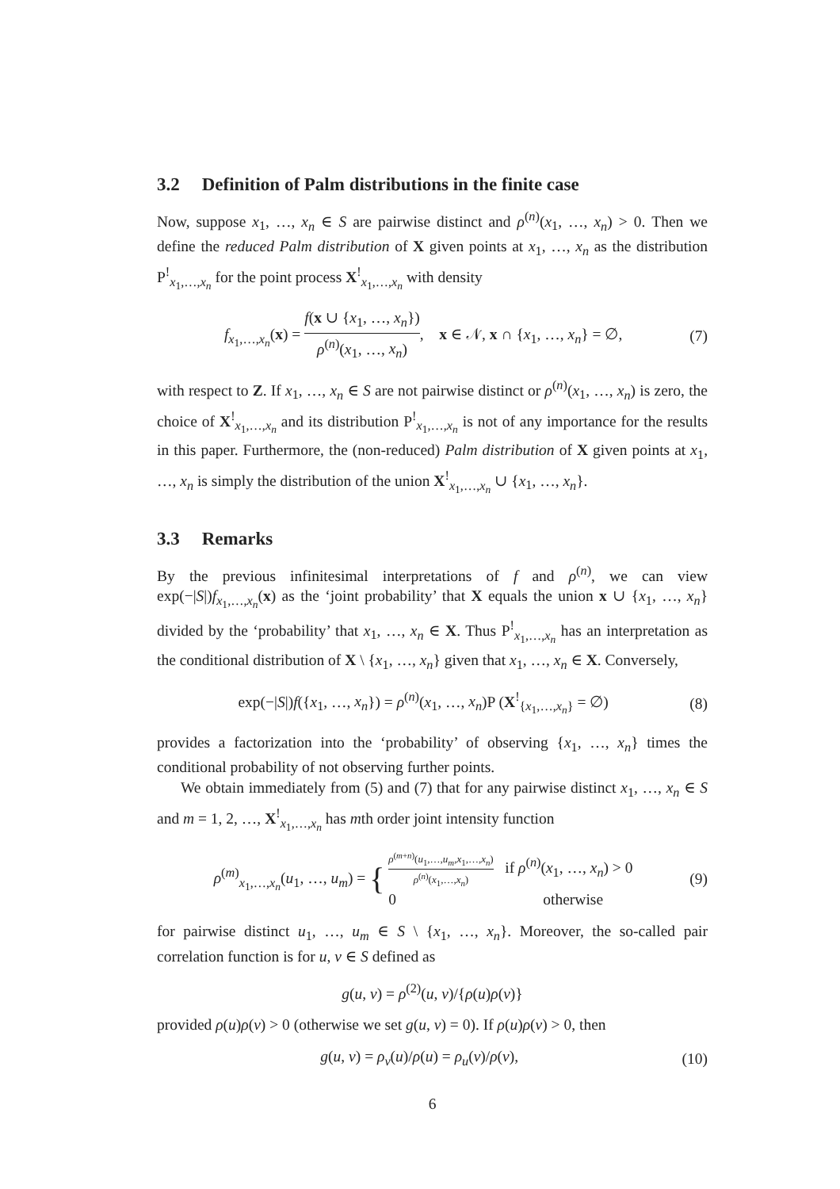3.2 Definition of Palm distributions in the finite case
Now, suppose x<sub>1</sub>, …, x<sub>n</sub> ∈ S are pairwise distinct and ρ<sup>(n)</sup>(x<sub>1</sub>, …, x<sub>n</sub>) > 0. Then we define the reduced Palm distribution of X given points at x<sub>1</sub>, …, x<sub>n</sub> as the distribution P<sup>!</sup><sub>x<sub>1</sub>,…,x<sub>n</sub></sub> for the point process X<sup>!</sup><sub>x<sub>1</sub>,…,x<sub>n</sub></sub> with density
f<sub>x<sub>1</sub>,…,x<sub>n</sub></sub>(x) = f(x ∪ {x<sub>1</sub>, …, x<sub>n</sub>}) ρ<sup>(n)</sup>(x<sub>1</sub>, …, x<sub>n</sub>), x ∈ 𝒩, x ∩ {x<sub>1</sub>, …, x<sub>n</sub>} = ∅,
(7)
with respect to Z. If x<sub>1</sub>, …, x<sub>n</sub> ∈ S are not pairwise distinct or ρ<sup>(n)</sup>(x<sub>1</sub>, …, x<sub>n</sub>) is zero, the choice of X<sup>!</sup><sub>x<sub>1</sub>,…,x<sub>n</sub></sub> and its distribution P<sup>!</sup><sub>x<sub>1</sub>,…,x<sub>n</sub></sub> is not of any importance for the results in this paper. Furthermore, the (non-reduced) Palm distribution of X given points at x<sub>1</sub>, …, x<sub>n</sub> is simply the distribution of the union X<sup>!</sup><sub>x<sub>1</sub>,…,x<sub>n</sub></sub> ∪ {x<sub>1</sub>, …, x<sub>n</sub>}.
3.3 Remarks
By the previous infinitesimal interpretations of f and ρ<sup>(n)</sup>, we can view exp(−|S|)f<sub>x<sub>1</sub>,…,x<sub>n</sub></sub>(x) as the ‘joint probability’ that X equals the union x ∪ {x<sub>1</sub>, …, x<sub>n</sub>} divided by the ‘probability’ that x<sub>1</sub>, …, x<sub>n</sub> ∈ X. Thus P<sup>!</sup><sub>x<sub>1</sub>,…,x<sub>n</sub></sub> has an interpretation as the conditional distribution of X \ {x<sub>1</sub>, …, x<sub>n</sub>} given that x<sub>1</sub>, …, x<sub>n</sub> ∈ X. Conversely,
exp(−|S|)f({x<sub>1</sub>, …, x<sub>n</sub>}) = ρ<sup>(n)</sup>(x<sub>1</sub>, …, x<sub>n</sub>)P (X<sup>!</sup><sub>{x<sub>1</sub>,…,x<sub>n</sub>}</sub> = ∅)
(8)
provides a factorization into the ‘probability’ of observing {x<sub>1</sub>, …, x<sub>n</sub>} times the conditional probability of not observing further points.
We obtain immediately from (5) and (7) that for any pairwise distinct x<sub>1</sub>, …, x<sub>n</sub> ∈ S and m = 1, 2, …, X<sup>!</sup><sub>x<sub>1</sub>,…,x<sub>n</sub></sub> has mth order joint intensity function
ρ<sup>(m)</sup><sub>x<sub>1</sub>,…,x<sub>n</sub></sub>(u<sub>1</sub>, …, u<sub>m</sub>) = { ρ<sup>(m+n)</sup>(u<sub>1</sub>,…,u<sub>m</sub>,x<sub>1</sub>,…,x<sub>n</sub>) ρ<sup>(n)</sup>(x<sub>1</sub>,…,x<sub>n</sub>) if ρ<sup>(n)</sup>(x<sub>1</sub>, …, x<sub>n</sub>) > 0
0 otherwise
(9)
for pairwise distinct u<sub>1</sub>, …, u<sub>m</sub> ∈ S \ {x<sub>1</sub>, …, x<sub>n</sub>}. Moreover, the so-called pair correlation function is for u, v ∈ S defined as
g(u, v) = ρ<sup>(2)</sup>(u, v)/{ρ(u)ρ(v)}
provided ρ(u)ρ(v) > 0 (otherwise we set g(u, v) = 0). If ρ(u)ρ(v) > 0, then
g(u, v) = ρ<sub>v</sub>(u)/ρ(u) = ρ<sub>u</sub>(v)/ρ(v),
(10)
6